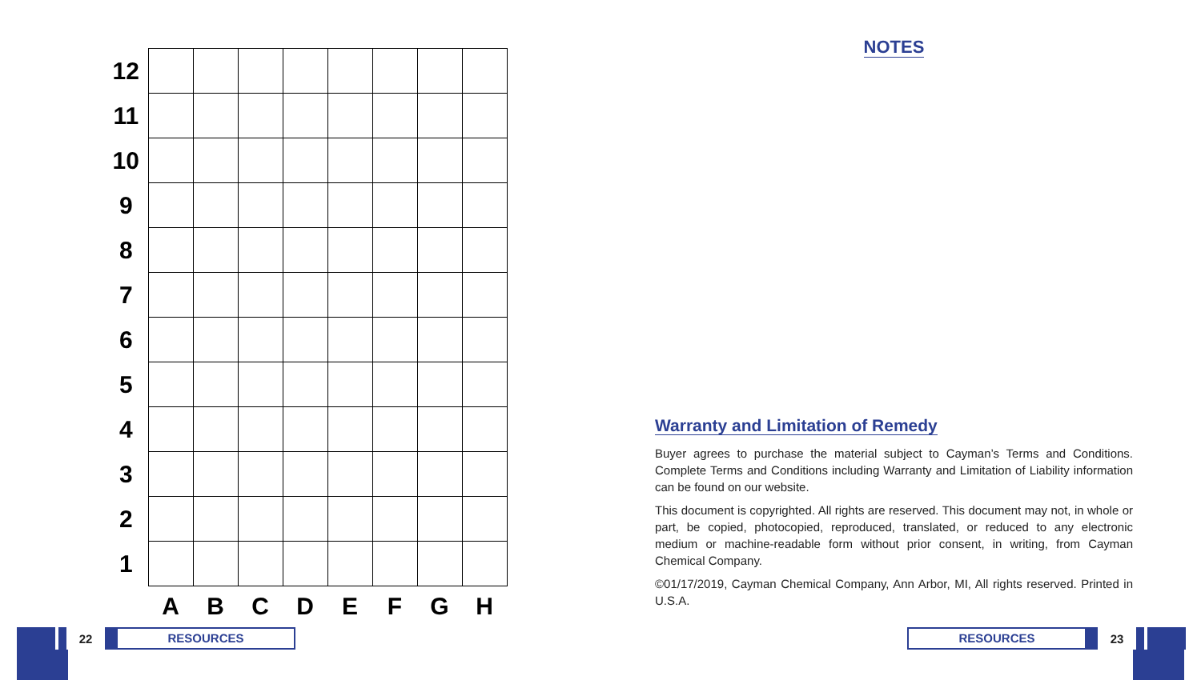| 12 | | | | | | | | |
| 11 | | | | | | | | |
| 10 | | | | | | | | |
| 9 | | | | | | | | |
| 8 | | | | | | | | |
| 7 | | | | | | | | |
| 6 | | | | | | | | |
| 5 | | | | | | | | |
| 4 | | | | | | | | |
| 3 | | | | | | | | |
| 2 | | | | | | | | |
| 1 | | | | | | | | |
| | A | B | C | D | E | F | G | H |
NOTES
Warranty and Limitation of Remedy
Buyer agrees to purchase the material subject to Cayman’s Terms and Conditions. Complete Terms and Conditions including Warranty and Limitation of Liability information can be found on our website.
This document is copyrighted. All rights are reserved. This document may not, in whole or part, be copied, photocopied, reproduced, translated, or reduced to any electronic medium or machine-readable form without prior consent, in writing, from Cayman Chemical Company.
©01/17/2019, Cayman Chemical Company, Ann Arbor, MI, All rights reserved. Printed in U.S.A.
22
RESOURCES
RESOURCES
23